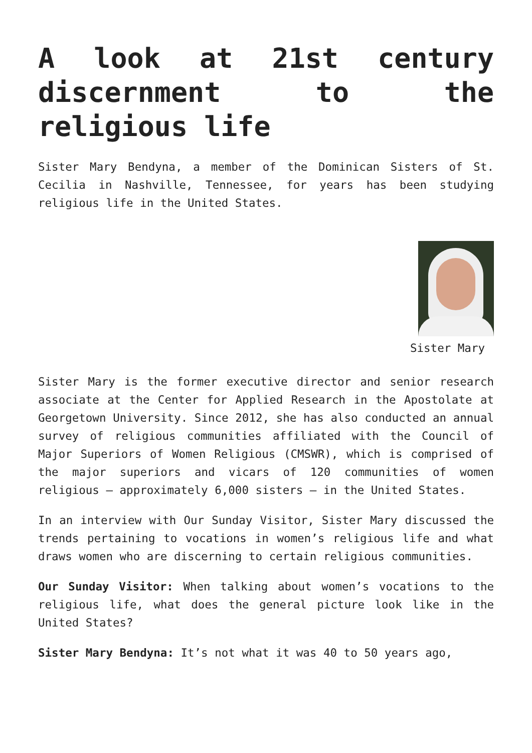A look at 21st century discernment to the religious life
Sister Mary Bendyna, a member of the Dominican Sisters of St. Cecilia in Nashville, Tennessee, for years has been studying religious life in the United States.
Sister Mary
Sister Mary is the former executive director and senior research associate at the Center for Applied Research in the Apostolate at Georgetown University. Since 2012, she has also conducted an annual survey of religious communities affiliated with the Council of Major Superiors of Women Religious (CMSWR), which is comprised of the major superiors and vicars of 120 communities of women religious — approximately 6,000 sisters — in the United States.
In an interview with Our Sunday Visitor, Sister Mary discussed the trends pertaining to vocations in women’s religious life and what draws women who are discerning to certain religious communities.
Our Sunday Visitor: When talking about women’s vocations to the religious life, what does the general picture look like in the United States?
Sister Mary Bendyna: It’s not what it was 40 to 50 years ago,